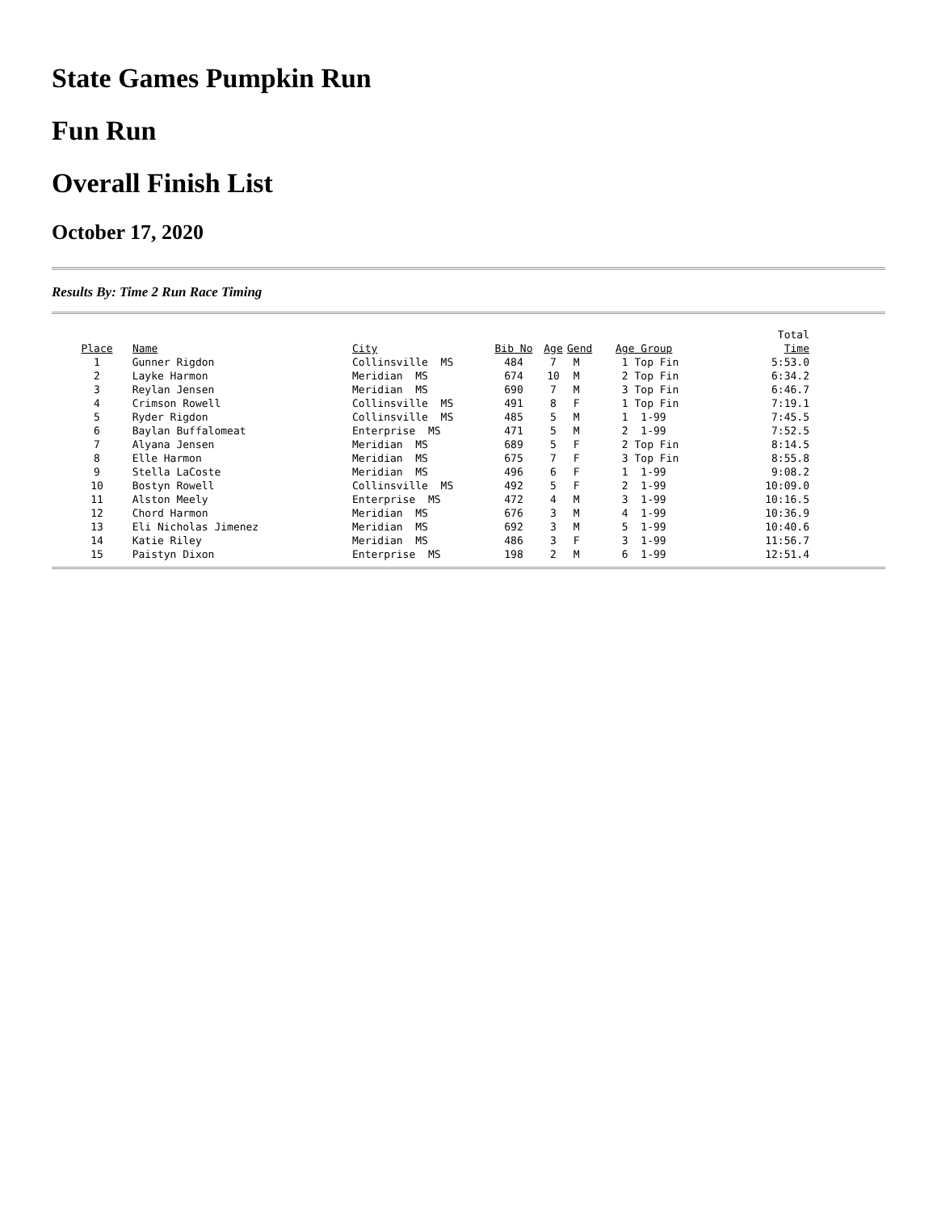State Games Pumpkin Run
Fun Run
Overall Finish List
October 17, 2020
Results By: Time 2 Run Race Timing
| | | | | | | | Total |
| Place | Name | City | Bib No | Age | Gend | Age Group | Time |
| 1 | Gunner Rigdon | Collinsville MS | 484 | 7 | M | 1 Top Fin | 5:53.0 |
| 2 | Layke Harmon | Meridian MS | 674 | 10 | M | 2 Top Fin | 6:34.2 |
| 3 | Reylan Jensen | Meridian MS | 690 | 7 | M | 3 Top Fin | 6:46.7 |
| 4 | Crimson Rowell | Collinsville MS | 491 | 8 | F | 1 Top Fin | 7:19.1 |
| 5 | Ryder Rigdon | Collinsville MS | 485 | 5 | M | 1 1-99 | 7:45.5 |
| 6 | Baylan Buffalomeat | Enterprise MS | 471 | 5 | M | 2 1-99 | 7:52.5 |
| 7 | Alyana Jensen | Meridian MS | 689 | 5 | F | 2 Top Fin | 8:14.5 |
| 8 | Elle Harmon | Meridian MS | 675 | 7 | F | 3 Top Fin | 8:55.8 |
| 9 | Stella LaCoste | Meridian MS | 496 | 6 | F | 1 1-99 | 9:08.2 |
| 10 | Bostyn Rowell | Collinsville MS | 492 | 5 | F | 2 1-99 | 10:09.0 |
| 11 | Alston Meely | Enterprise MS | 472 | 4 | M | 3 1-99 | 10:16.5 |
| 12 | Chord Harmon | Meridian MS | 676 | 3 | M | 4 1-99 | 10:36.9 |
| 13 | Eli Nicholas Jimenez | Meridian MS | 692 | 3 | M | 5 1-99 | 10:40.6 |
| 14 | Katie Riley | Meridian MS | 486 | 3 | F | 3 1-99 | 11:56.7 |
| 15 | Paistyn Dixon | Enterprise MS | 198 | 2 | M | 6 1-99 | 12:51.4 |